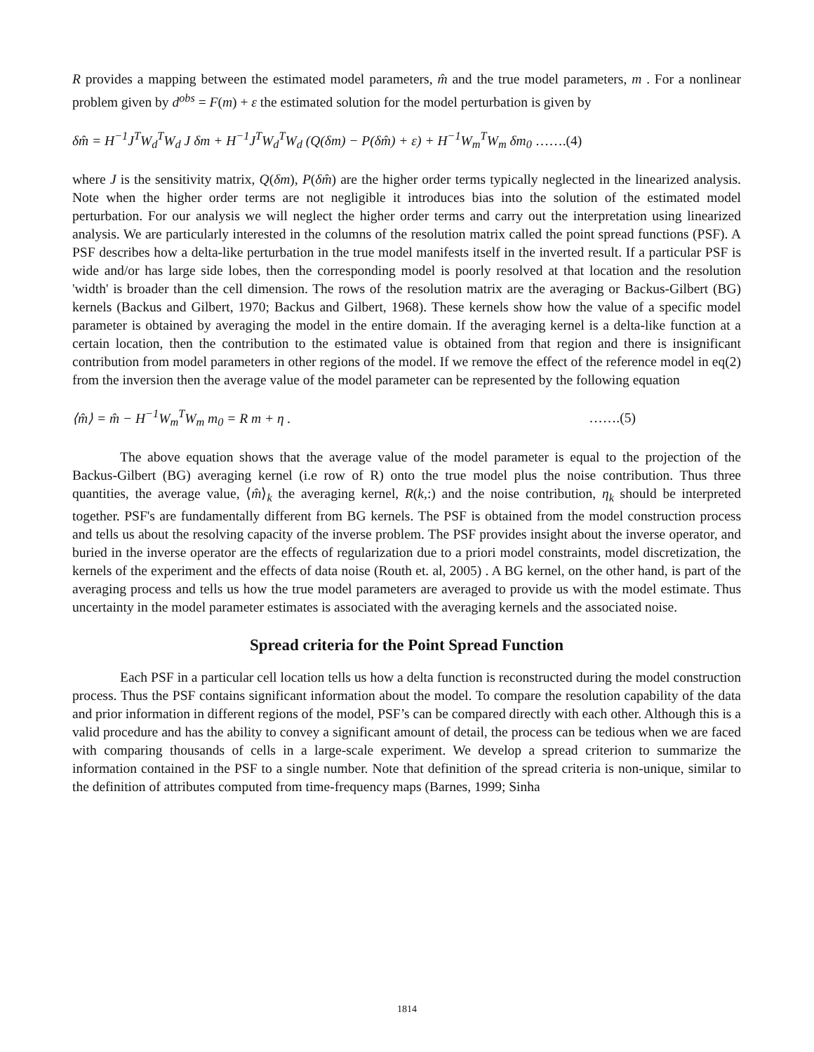R provides a mapping between the estimated model parameters, m̂ and the true model parameters, m . For a nonlinear problem given by d<sup>obs</sup> = F(m) + ε the estimated solution for the model perturbation is given by
δm̂ = H<sup>−1</sup>J<sup>T</sup>W<sub>d</sub><sup>T</sup>W<sub>d</sub> J δm + H<sup>−1</sup>J<sup>T</sup>W<sub>d</sub><sup>T</sup>W<sub>d</sub> (Q(δm) − P(δm̂) + ε) + H<sup>−1</sup>W<sub>m</sub><sup>T</sup>W<sub>m</sub> δm<sub>0</sub> …….(4)
where J is the sensitivity matrix, Q(δm), P(δm̂) are the higher order terms typically neglected in the linearized analysis. Note when the higher order terms are not negligible it introduces bias into the solution of the estimated model perturbation. For our analysis we will neglect the higher order terms and carry out the interpretation using linearized analysis. We are particularly interested in the columns of the resolution matrix called the point spread functions (PSF). A PSF describes how a delta-like perturbation in the true model manifests itself in the inverted result. If a particular PSF is wide and/or has large side lobes, then the corresponding model is poorly resolved at that location and the resolution 'width' is broader than the cell dimension. The rows of the resolution matrix are the averaging or Backus-Gilbert (BG) kernels (Backus and Gilbert, 1970; Backus and Gilbert, 1968). These kernels show how the value of a specific model parameter is obtained by averaging the model in the entire domain. If the averaging kernel is a delta-like function at a certain location, then the contribution to the estimated value is obtained from that region and there is insignificant contribution from model parameters in other regions of the model. If we remove the effect of the reference model in eq(2) from the inversion then the average value of the model parameter can be represented by the following equation
⟨m̂⟩ = m̂ − H<sup>−1</sup>W<sub>m</sub><sup>T</sup>W<sub>m</sub> m<sub>0</sub> = R m + η . …….(5)
The above equation shows that the average value of the model parameter is equal to the projection of the Backus-Gilbert (BG) averaging kernel (i.e row of R) onto the true model plus the noise contribution. Thus three quantities, the average value, ⟨m̂⟩<sub>k</sub> the averaging kernel, R(k,:) and the noise contribution, η<sub>k</sub> should be interpreted together. PSF's are fundamentally different from BG kernels. The PSF is obtained from the model construction process and tells us about the resolving capacity of the inverse problem. The PSF provides insight about the inverse operator, and buried in the inverse operator are the effects of regularization due to a priori model constraints, model discretization, the kernels of the experiment and the effects of data noise (Routh et. al, 2005) . A BG kernel, on the other hand, is part of the averaging process and tells us how the true model parameters are averaged to provide us with the model estimate. Thus uncertainty in the model parameter estimates is associated with the averaging kernels and the associated noise.
Spread criteria for the Point Spread Function
Each PSF in a particular cell location tells us how a delta function is reconstructed during the model construction process. Thus the PSF contains significant information about the model. To compare the resolution capability of the data and prior information in different regions of the model, PSF’s can be compared directly with each other. Although this is a valid procedure and has the ability to convey a significant amount of detail, the process can be tedious when we are faced with comparing thousands of cells in a large-scale experiment. We develop a spread criterion to summarize the information contained in the PSF to a single number. Note that definition of the spread criteria is non-unique, similar to the definition of attributes computed from time-frequency maps (Barnes, 1999; Sinha
1814